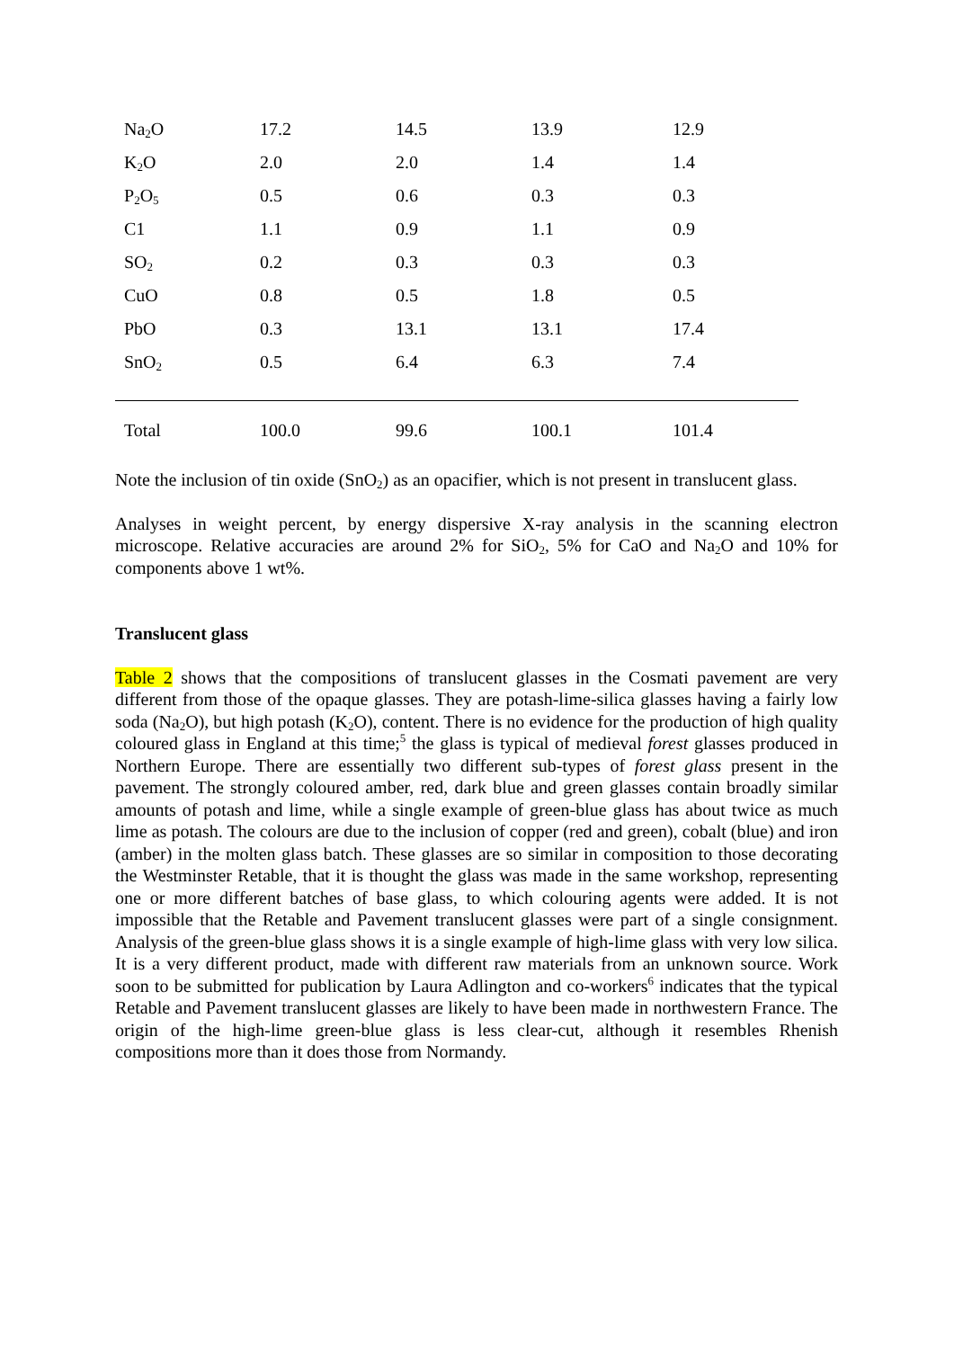| Na<sub>2</sub>O | 17.2 | 14.5 | 13.9 | 12.9 |
| K<sub>2</sub>O | 2.0 | 2.0 | 1.4 | 1.4 |
| P<sub>2</sub>O<sub>5</sub> | 0.5 | 0.6 | 0.3 | 0.3 |
| C1 | 1.1 | 0.9 | 1.1 | 0.9 |
| SO<sub>2</sub> | 0.2 | 0.3 | 0.3 | 0.3 |
| CuO | 0.8 | 0.5 | 1.8 | 0.5 |
| PbO | 0.3 | 13.1 | 13.1 | 17.4 |
| SnO<sub>2</sub> | 0.5 | 6.4 | 6.3 | 7.4 |
| Total | 100.0 | 99.6 | 100.1 | 101.4 |
Note the inclusion of tin oxide (SnO<sub>2</sub>) as an opacifier, which is not present in translucent glass.
Analyses in weight percent, by energy dispersive X-ray analysis in the scanning electron microscope. Relative accuracies are around 2% for SiO<sub>2</sub>, 5% for CaO and Na<sub>2</sub>O and 10% for components above 1 wt%.
Translucent glass
Table 2 shows that the compositions of translucent glasses in the Cosmati pavement are very different from those of the opaque glasses. They are potash-lime-silica glasses having a fairly low soda (Na<sub>2</sub>O), but high potash (K<sub>2</sub>O), content. There is no evidence for the production of high quality coloured glass in England at this time;<sup>5</sup> the glass is typical of medieval forest glasses produced in Northern Europe. There are essentially two different sub-types of forest glass present in the pavement. The strongly coloured amber, red, dark blue and green glasses contain broadly similar amounts of potash and lime, while a single example of green-blue glass has about twice as much lime as potash. The colours are due to the inclusion of copper (red and green), cobalt (blue) and iron (amber) in the molten glass batch. These glasses are so similar in composition to those decorating the Westminster Retable, that it is thought the glass was made in the same workshop, representing one or more different batches of base glass, to which colouring agents were added. It is not impossible that the Retable and Pavement translucent glasses were part of a single consignment. Analysis of the green-blue glass shows it is a single example of high-lime glass with very low silica. It is a very different product, made with different raw materials from an unknown source. Work soon to be submitted for publication by Laura Adlington and co-workers<sup>6</sup> indicates that the typical Retable and Pavement translucent glasses are likely to have been made in northwestern France. The origin of the high-lime green-blue glass is less clear-cut, although it resembles Rhenish compositions more than it does those from Normandy.